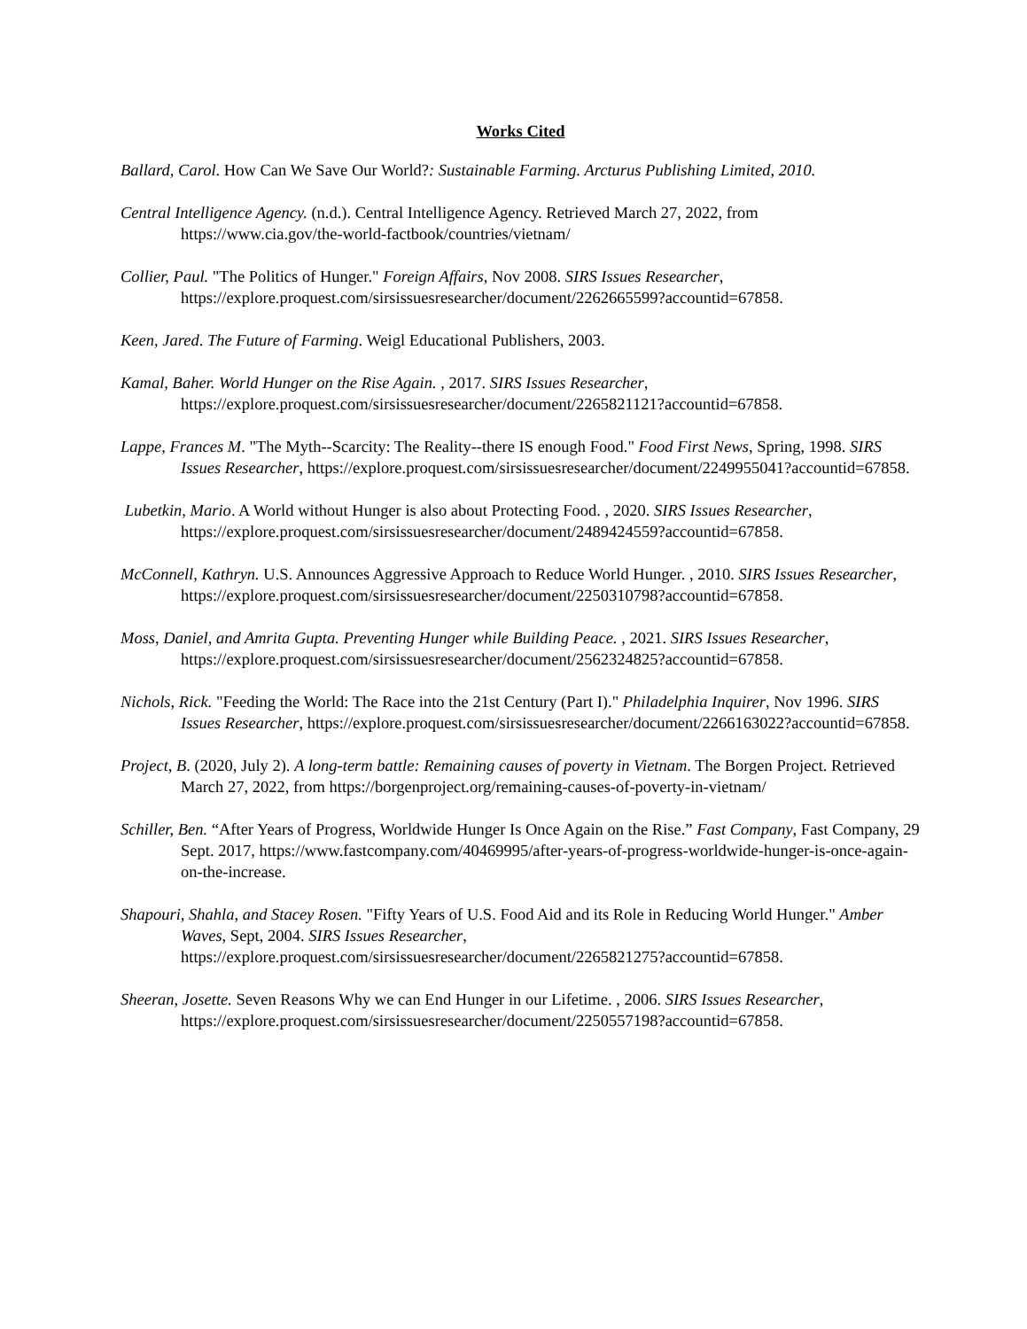Works Cited
Ballard, Carol. How Can We Save Our World?: Sustainable Farming. Arcturus Publishing Limited, 2010.
Central Intelligence Agency. (n.d.). Central Intelligence Agency. Retrieved March 27, 2022, from https://www.cia.gov/the-world-factbook/countries/vietnam/
Collier, Paul. "The Politics of Hunger." Foreign Affairs, Nov 2008. SIRS Issues Researcher, https://explore.proquest.com/sirsissuesresearcher/document/2262665599?accountid=67858.
Keen, Jared. The Future of Farming. Weigl Educational Publishers, 2003.
Kamal, Baher. World Hunger on the Rise Again. , 2017. SIRS Issues Researcher, https://explore.proquest.com/sirsissuesresearcher/document/2265821121?accountid=67858.
Lappe, Frances M. "The Myth--Scarcity: The Reality--there IS enough Food." Food First News, Spring, 1998. SIRS Issues Researcher, https://explore.proquest.com/sirsissuesresearcher/document/2249955041?accountid=67858.
Lubetkin, Mario. A World without Hunger is also about Protecting Food. , 2020. SIRS Issues Researcher, https://explore.proquest.com/sirsissuesresearcher/document/2489424559?accountid=67858.
McConnell, Kathryn. U.S. Announces Aggressive Approach to Reduce World Hunger. , 2010. SIRS Issues Researcher, https://explore.proquest.com/sirsissuesresearcher/document/2250310798?accountid=67858.
Moss, Daniel, and Amrita Gupta. Preventing Hunger while Building Peace. , 2021. SIRS Issues Researcher, https://explore.proquest.com/sirsissuesresearcher/document/2562324825?accountid=67858.
Nichols, Rick. "Feeding the World: The Race into the 21st Century (Part I)." Philadelphia Inquirer, Nov 1996. SIRS Issues Researcher, https://explore.proquest.com/sirsissuesresearcher/document/2266163022?accountid=67858.
Project, B. (2020, July 2). A long-term battle: Remaining causes of poverty in Vietnam. The Borgen Project. Retrieved March 27, 2022, from https://borgenproject.org/remaining-causes-of-poverty-in-vietnam/
Schiller, Ben. “After Years of Progress, Worldwide Hunger Is Once Again on the Rise.” Fast Company, Fast Company, 29 Sept. 2017, https://www.fastcompany.com/40469995/after-years-of-progress-worldwide-hunger-is-once-again-on-the-increase.
Shapouri, Shahla, and Stacey Rosen. "Fifty Years of U.S. Food Aid and its Role in Reducing World Hunger." Amber Waves, Sept, 2004. SIRS Issues Researcher, https://explore.proquest.com/sirsissuesresearcher/document/2265821275?accountid=67858.
Sheeran, Josette. Seven Reasons Why we can End Hunger in our Lifetime. , 2006. SIRS Issues Researcher, https://explore.proquest.com/sirsissuesresearcher/document/2250557198?accountid=67858.